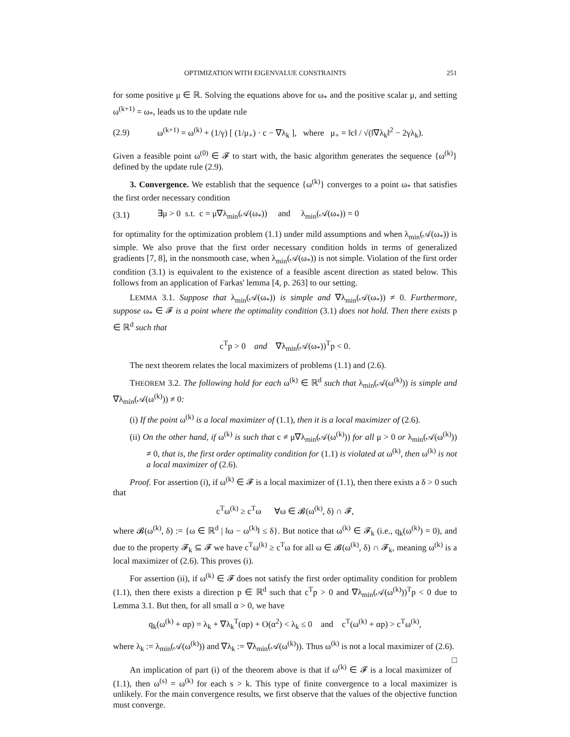OPTIMIZATION WITH EIGENVALUE CONSTRAINTS 251
for some positive μ ∈ ℝ. Solving the equations above for ω<sub>*</sub> and the positive scalar μ, and setting ω<sup>(k+1)</sup> = ω<sub>*</sub>, leads us to the update rule
(2.9) ω<sup>(k+1)</sup> = ω<sup>(k)</sup> + (1/γ) [ (1/μ<sub>+</sub>) · c − ∇λ<sub>k</sub> ], where μ<sub>+</sub> = ‖c‖ / √(‖∇λ<sub>k</sub>‖<sup>2</sup> − 2γλ<sub>k</sub>).
Given a feasible point ω<sup>(0)</sup> ∈ 𝓕 to start with, the basic algorithm generates the sequence {ω<sup>(k)</sup>} defined by the update rule (2.9).
3. Convergence. We establish that the sequence {ω<sup>(k)</sup>} converges to a point ω<sub>*</sub> that satisfies the first order necessary condition
(3.1) ∃μ > 0 s.t. c = μ∇λ<sub>min</sub>(𝒜(ω<sub>*</sub>)) and λ<sub>min</sub>(𝒜(ω<sub>*</sub>)) = 0
for optimality for the optimization problem (1.1) under mild assumptions and when λ<sub>min</sub>(𝒜(ω<sub>*</sub>)) is simple. We also prove that the first order necessary condition holds in terms of generalized gradients [7, 8], in the nonsmooth case, when λ<sub>min</sub>(𝒜(ω<sub>*</sub>)) is not simple. Violation of the first order condition (3.1) is equivalent to the existence of a feasible ascent direction as stated below. This follows from an application of Farkas' lemma [4, p. 263] to our setting.
LEMMA 3.1. Suppose that λ<sub>min</sub>(𝒜(ω<sub>*</sub>)) is simple and ∇λ<sub>min</sub>(𝒜(ω<sub>*</sub>)) ≠ 0. Furthermore, suppose ω<sub>*</sub> ∈ 𝓕 is a point where the optimality condition (3.1) does not hold. Then there exists p ∈ ℝ<sup>d</sup> such that
c<sup>T</sup>p > 0 and ∇λ<sub>min</sub>(𝒜(ω<sub>*</sub>))<sup>T</sup>p < 0.
The next theorem relates the local maximizers of problems (1.1) and (2.6).
THEOREM 3.2. The following hold for each ω<sup>(k)</sup> ∈ ℝ<sup>d</sup> such that λ<sub>min</sub>(𝒜(ω<sup>(k)</sup>)) is simple and ∇λ<sub>min</sub>(𝒜(ω<sup>(k)</sup>)) ≠ 0:
(i) If the point ω<sup>(k)</sup> is a local maximizer of (1.1), then it is a local maximizer of (2.6).
(ii) On the other hand, if ω<sup>(k)</sup> is such that c ≠ μ∇λ<sub>min</sub>(𝒜(ω<sup>(k)</sup>)) for all μ > 0 or λ<sub>min</sub>(𝒜(ω<sup>(k)</sup>)) ≠ 0, that is, the first order optimality condition for (1.1) is violated at ω<sup>(k)</sup>, then ω<sup>(k)</sup> is not a local maximizer of (2.6).
Proof. For assertion (i), if ω<sup>(k)</sup> ∈ 𝓕 is a local maximizer of (1.1), then there exists a δ > 0 such that
c<sup>T</sup>ω<sup>(k)</sup> ≥ c<sup>T</sup>ω ∀ω ∈ 𝓑(ω<sup>(k)</sup>, δ) ∩ 𝓕,
where 𝓑(ω<sup>(k)</sup>, δ) := {ω ∈ ℝ<sup>d</sup> | ‖ω − ω<sup>(k)</sup>‖ ≤ δ}. But notice that ω<sup>(k)</sup> ∈ 𝓕<sub>k</sub> (i.e., q<sub>k</sub>(ω<sup>(k)</sup>) = 0), and due to the property 𝓕<sub>k</sub> ⊆ 𝓕 we have c<sup>T</sup>ω<sup>(k)</sup> ≥ c<sup>T</sup>ω for all ω ∈ 𝓑(ω<sup>(k)</sup>, δ) ∩ 𝓕<sub>k</sub>, meaning ω<sup>(k)</sup> is a local maximizer of (2.6). This proves (i).
For assertion (ii), if ω<sup>(k)</sup> ∈ 𝓕 does not satisfy the first order optimality condition for problem (1.1), then there exists a direction p ∈ ℝ<sup>d</sup> such that c<sup>T</sup>p > 0 and ∇λ<sub>min</sub>(𝒜(ω<sup>(k)</sup>))<sup>T</sup>p < 0 due to Lemma 3.1. But then, for all small α > 0, we have
q<sub>k</sub>(ω<sup>(k)</sup> + αp) = λ<sub>k</sub> + ∇λ<sub>k</sub><sup>T</sup>(αp) + O(α<sup>2</sup>) < λ<sub>k</sub> ≤ 0 and c<sup>T</sup>(ω<sup>(k)</sup> + αp) > c<sup>T</sup>ω<sup>(k)</sup>,
where λ<sub>k</sub> := λ<sub>min</sub>(𝒜(ω<sup>(k)</sup>)) and ∇λ<sub>k</sub> := ∇λ<sub>min</sub>(𝒜(ω<sup>(k)</sup>)). Thus ω<sup>(k)</sup> is not a local maximizer of (2.6). □
An implication of part (i) of the theorem above is that if ω<sup>(k)</sup> ∈ 𝓕 is a local maximizer of (1.1), then ω<sup>(s)</sup> = ω<sup>(k)</sup> for each s > k. This type of finite convergence to a local maximizer is unlikely. For the main convergence results, we first observe that the values of the objective function must converge.